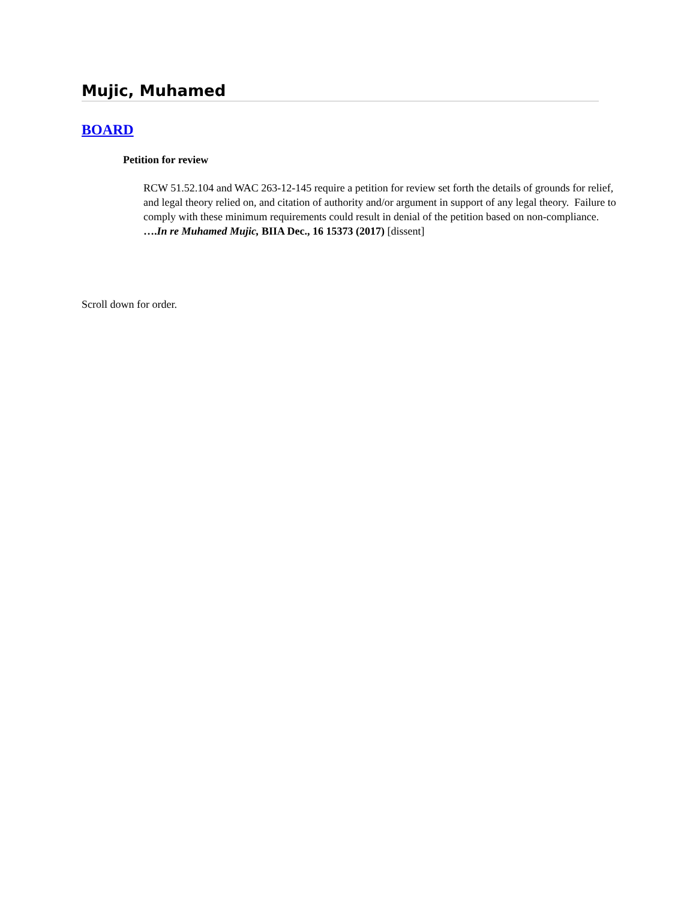Mujic, Muhamed
BOARD
Petition for review
RCW 51.52.104 and WAC 263-12-145 require a petition for review set forth the details of grounds for relief, and legal theory relied on, and citation of authority and/or argument in support of any legal theory. Failure to comply with these minimum requirements could result in denial of the petition based on non-compliance. ….In re Muhamed Mujic, BIIA Dec., 16 15373 (2017) [dissent]
Scroll down for order.